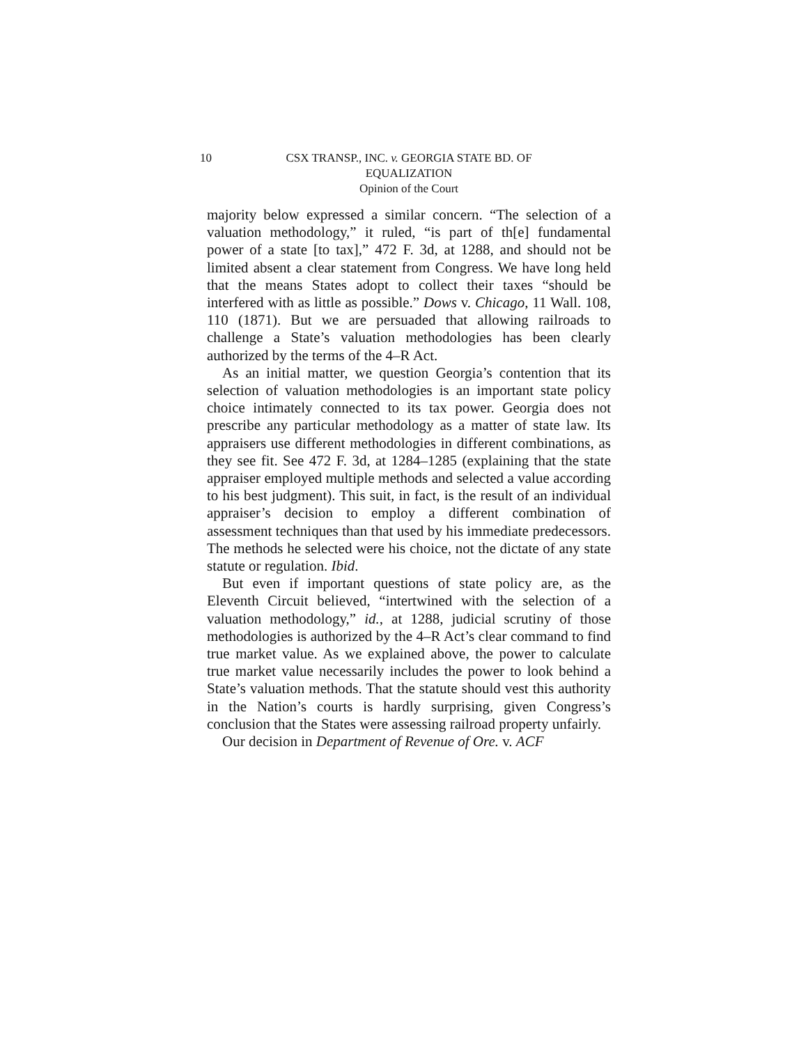10 CSX TRANSP., INC. v. GEORGIA STATE BD. OF
EQUALIZATION
Opinion of the Court
majority below expressed a similar concern. “The selection of a valuation methodology,” it ruled, “is part of th[e] fundamental power of a state [to tax],” 472 F. 3d, at 1288, and should not be limited absent a clear statement from Congress. We have long held that the means States adopt to collect their taxes “should be interfered with as little as possible.” Dows v. Chicago, 11 Wall. 108, 110 (1871). But we are persuaded that allowing railroads to challenge a State’s valuation methodologies has been clearly authorized by the terms of the 4–R Act.
As an initial matter, we question Georgia’s contention that its selection of valuation methodologies is an important state policy choice intimately connected to its tax power. Georgia does not prescribe any particular methodology as a matter of state law. Its appraisers use different methodologies in different combinations, as they see fit. See 472 F. 3d, at 1284–1285 (explaining that the state appraiser employed multiple methods and selected a value according to his best judgment). This suit, in fact, is the result of an individual appraiser’s decision to employ a different combination of assessment techniques than that used by his immediate predecessors. The methods he selected were his choice, not the dictate of any state statute or regulation. Ibid.
But even if important questions of state policy are, as the Eleventh Circuit believed, “intertwined with the selection of a valuation methodology,” id., at 1288, judicial scrutiny of those methodologies is authorized by the 4–R Act’s clear command to find true market value. As we explained above, the power to calculate true market value necessarily includes the power to look behind a State’s valuation methods. That the statute should vest this authority in the Nation’s courts is hardly surprising, given Congress’s conclusion that the States were assessing railroad property unfairly.
Our decision in Department of Revenue of Ore. v. ACF